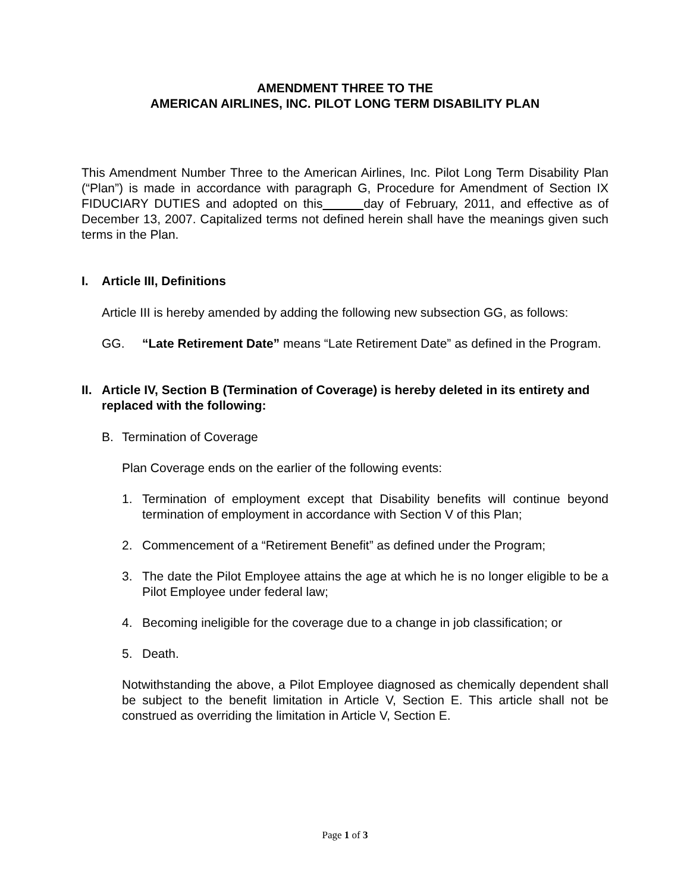AMENDMENT THREE TO THE
AMERICAN AIRLINES, INC. PILOT LONG TERM DISABILITY PLAN
This Amendment Number Three to the American Airlines, Inc. Pilot Long Term Disability Plan (“Plan”) is made in accordance with paragraph G, Procedure for Amendment of Section IX FIDUCIARY DUTIES and adopted on this day of February, 2011, and effective as of December 13, 2007. Capitalized terms not defined herein shall have the meanings given such terms in the Plan.
I. Article III, Definitions
Article III is hereby amended by adding the following new subsection GG, as follows:
GG. “Late Retirement Date” means “Late Retirement Date” as defined in the Program.
II. Article IV, Section B (Termination of Coverage) is hereby deleted in its entirety and replaced with the following:
B. Termination of Coverage
Plan Coverage ends on the earlier of the following events:
1. Termination of employment except that Disability benefits will continue beyond termination of employment in accordance with Section V of this Plan;
2. Commencement of a “Retirement Benefit” as defined under the Program;
3. The date the Pilot Employee attains the age at which he is no longer eligible to be a Pilot Employee under federal law;
4. Becoming ineligible for the coverage due to a change in job classification; or
5. Death.
Notwithstanding the above, a Pilot Employee diagnosed as chemically dependent shall be subject to the benefit limitation in Article V, Section E. This article shall not be construed as overriding the limitation in Article V, Section E.
Page 1 of 3